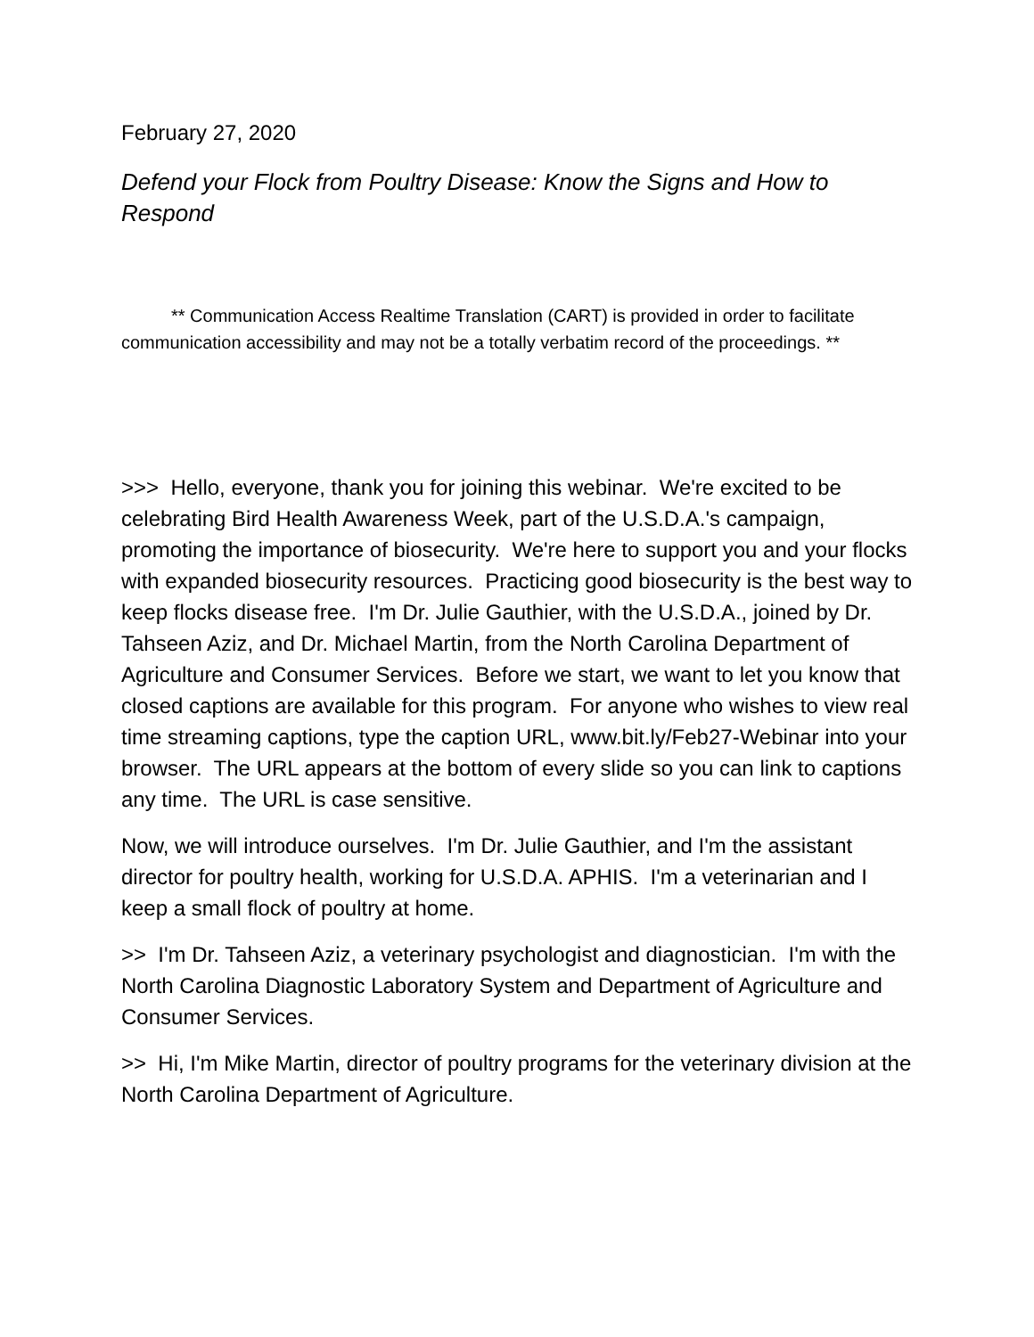February 27, 2020
Defend your Flock from Poultry Disease: Know the Signs and How to Respond
** Communication Access Realtime Translation (CART) is provided in order to facilitate communication accessibility and may not be a totally verbatim record of the proceedings. **
>>> Hello, everyone, thank you for joining this webinar. We're excited to be celebrating Bird Health Awareness Week, part of the U.S.D.A.'s campaign, promoting the importance of biosecurity. We're here to support you and your flocks with expanded biosecurity resources. Practicing good biosecurity is the best way to keep flocks disease free. I'm Dr. Julie Gauthier, with the U.S.D.A., joined by Dr. Tahseen Aziz, and Dr. Michael Martin, from the North Carolina Department of Agriculture and Consumer Services. Before we start, we want to let you know that closed captions are available for this program. For anyone who wishes to view real time streaming captions, type the caption URL, www.bit.ly/Feb27-Webinar into your browser. The URL appears at the bottom of every slide so you can link to captions any time. The URL is case sensitive.
Now, we will introduce ourselves. I'm Dr. Julie Gauthier, and I'm the assistant director for poultry health, working for U.S.D.A. APHIS. I'm a veterinarian and I keep a small flock of poultry at home.
>> I'm Dr. Tahseen Aziz, a veterinary psychologist and diagnostician. I'm with the North Carolina Diagnostic Laboratory System and Department of Agriculture and Consumer Services.
>> Hi, I'm Mike Martin, director of poultry programs for the veterinary division at the North Carolina Department of Agriculture.